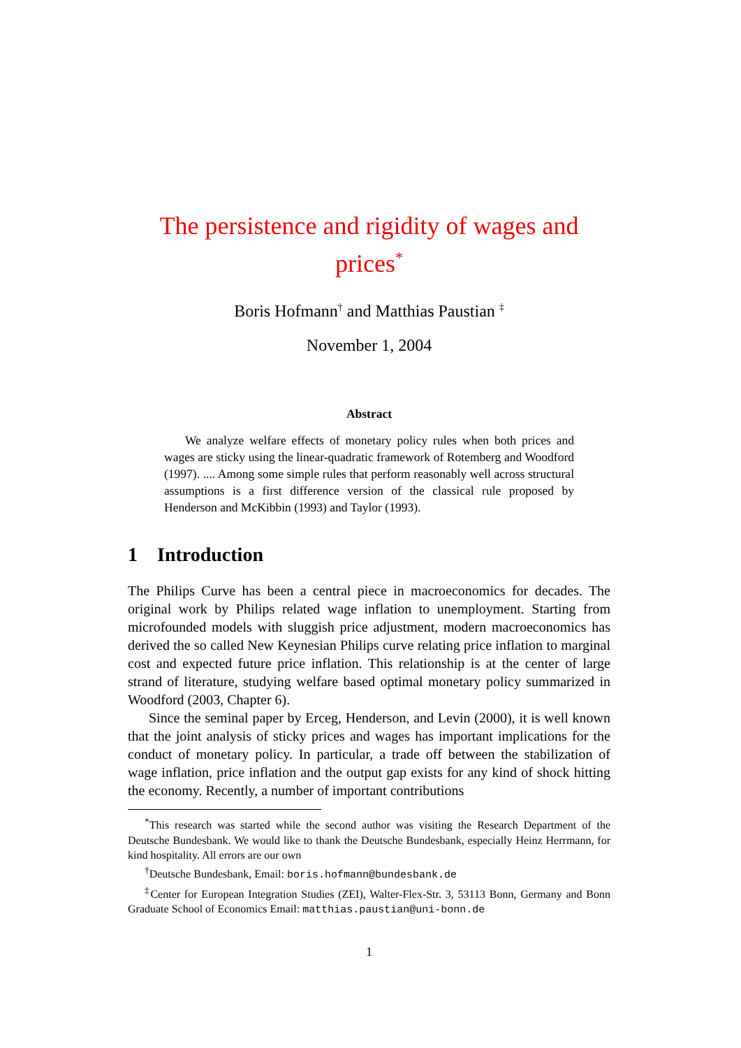The persistence and rigidity of wages and prices<sup>*</sup>
Boris Hofmann<sup>†</sup> and Matthias Paustian <sup>‡</sup>
November 1, 2004
Abstract
We analyze welfare effects of monetary policy rules when both prices and wages are sticky using the linear-quadratic framework of Rotemberg and Woodford (1997). .... Among some simple rules that perform reasonably well across structural assumptions is a first difference version of the classical rule proposed by Henderson and McKibbin (1993) and Taylor (1993).
1 Introduction
The Philips Curve has been a central piece in macroeconomics for decades. The original work by Philips related wage inflation to unemployment. Starting from microfounded models with sluggish price adjustment, modern macroeconomics has derived the so called New Keynesian Philips curve relating price inflation to marginal cost and expected future price inflation. This relationship is at the center of large strand of literature, studying welfare based optimal monetary policy summarized in Woodford (2003, Chapter 6).
Since the seminal paper by Erceg, Henderson, and Levin (2000), it is well known that the joint analysis of sticky prices and wages has important implications for the conduct of monetary policy. In particular, a trade off between the stabilization of wage inflation, price inflation and the output gap exists for any kind of shock hitting the economy. Recently, a number of important contributions
<sup>*</sup> This research was started while the second author was visiting the Research Department of the Deutsche Bundesbank. We would like to thank the Deutsche Bundesbank, especially Heinz Herrmann, for kind hospitality. All errors are our own
<sup>†</sup> Deutsche Bundesbank, Email: boris.hofmann@bundesbank.de
<sup>‡</sup> Center for European Integration Studies (ZEI), Walter-Flex-Str. 3, 53113 Bonn, Germany and Bonn Graduate School of Economics Email: matthias.paustian@uni-bonn.de
1